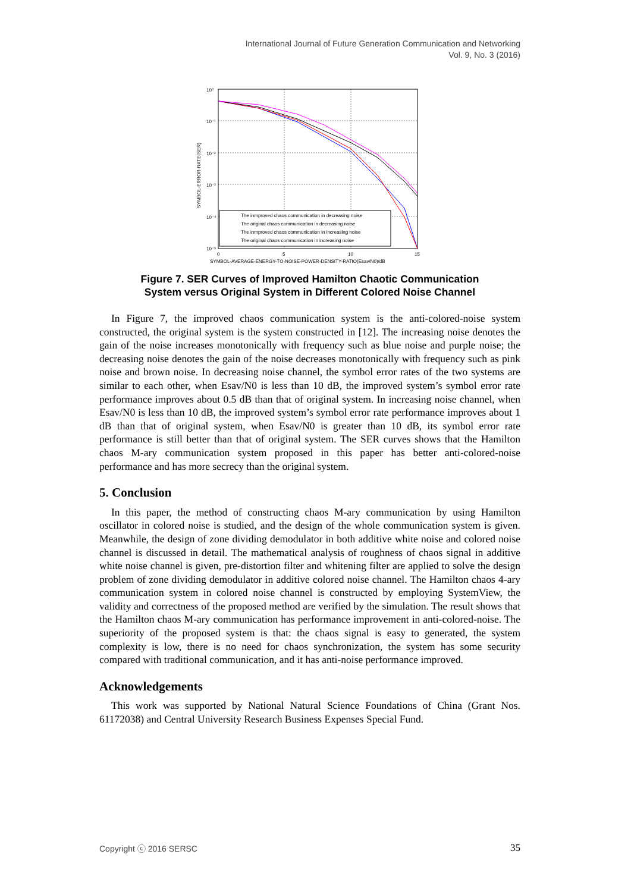International Journal of Future Generation Communication and Networking
Vol. 9, No. 3 (2016)
10⁰
10⁻¹
10⁻²
10⁻³
10⁻⁴
10⁻⁵
0
5
10
15
SYMBOL-AVERAGE-ENERGY-TO-NOISE-POWER-DENSITY-RATIO(Esav/N0)/dB
SYMBOL-ERROR-RATE(SER)
The inmproved chaos communication in decreasing noise
The original chaos communication in decreasing noise
The inmproved chaos communication in increasing noise
The original chaos communication in increasing noise
Figure 7. SER Curves of Improved Hamilton Chaotic Communication
System versus Original System in Different Colored Noise Channel
In Figure 7, the improved chaos communication system is the anti-colored-noise system constructed, the original system is the system constructed in [12]. The increasing noise denotes the gain of the noise increases monotonically with frequency such as blue noise and purple noise; the decreasing noise denotes the gain of the noise decreases monotonically with frequency such as pink noise and brown noise. In decreasing noise channel, the symbol error rates of the two systems are similar to each other, when Esav/N0 is less than 10 dB, the improved system’s symbol error rate performance improves about 0.5 dB than that of original system. In increasing noise channel, when Esav/N0 is less than 10 dB, the improved system’s symbol error rate performance improves about 1 dB than that of original system, when Esav/N0 is greater than 10 dB, its symbol error rate performance is still better than that of original system. The SER curves shows that the Hamilton chaos M-ary communication system proposed in this paper has better anti-colored-noise performance and has more secrecy than the original system.
5. Conclusion
In this paper, the method of constructing chaos M-ary communication by using Hamilton oscillator in colored noise is studied, and the design of the whole communication system is given. Meanwhile, the design of zone dividing demodulator in both additive white noise and colored noise channel is discussed in detail. The mathematical analysis of roughness of chaos signal in additive white noise channel is given, pre-distortion filter and whitening filter are applied to solve the design problem of zone dividing demodulator in additive colored noise channel. The Hamilton chaos 4-ary communication system in colored noise channel is constructed by employing SystemView, the validity and correctness of the proposed method are verified by the simulation. The result shows that the Hamilton chaos M-ary communication has performance improvement in anti-colored-noise. The superiority of the proposed system is that: the chaos signal is easy to generated, the system complexity is low, there is no need for chaos synchronization, the system has some security compared with traditional communication, and it has anti-noise performance improved.
Acknowledgements
This work was supported by National Natural Science Foundations of China (Grant Nos. 61172038) and Central University Research Business Expenses Special Fund.
Copyright ⓒ 2016 SERSC 35